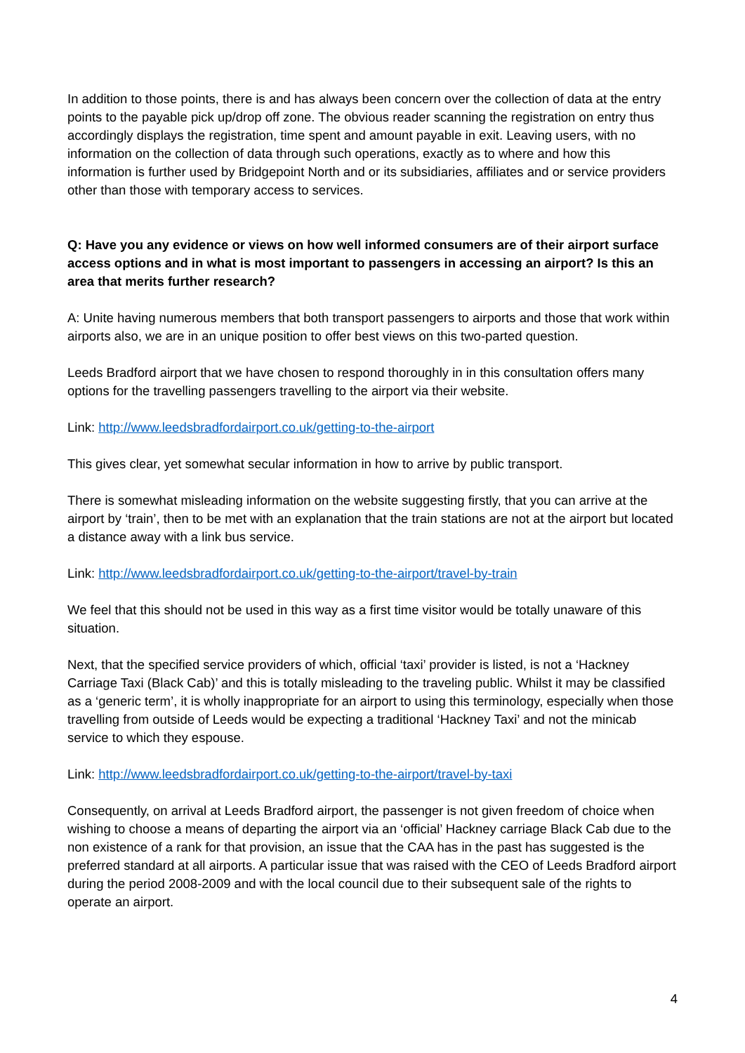In addition to those points, there is and has always been concern over the collection of data at the entry points to the payable pick up/drop off zone. The obvious reader scanning the registration on entry thus accordingly displays the registration, time spent and amount payable in exit. Leaving users, with no information on the collection of data through such operations, exactly as to where and how this information is further used by Bridgepoint North and or its subsidiaries, affiliates and or service providers other than those with temporary access to services.
Q: Have you any evidence or views on how well informed consumers are of their airport surface access options and in what is most important to passengers in accessing an airport? Is this an area that merits further research?
A: Unite having numerous members that both transport passengers to airports and those that work within airports also, we are in an unique position to offer best views on this two-parted question.
Leeds Bradford airport that we have chosen to respond thoroughly in in this consultation offers many options for the travelling passengers travelling to the airport via their website.
Link: http://www.leedsbradfordairport.co.uk/getting-to-the-airport
This gives clear, yet somewhat secular information in how to arrive by public transport.
There is somewhat misleading information on the website suggesting firstly, that you can arrive at the airport by ‘train’, then to be met with an explanation that the train stations are not at the airport but located a distance away with a link bus service.
Link: http://www.leedsbradfordairport.co.uk/getting-to-the-airport/travel-by-train
We feel that this should not be used in this way as a first time visitor would be totally unaware of this situation.
Next, that the specified service providers of which, official ‘taxi’ provider is listed, is not a ‘Hackney Carriage Taxi (Black Cab)’ and this is totally misleading to the traveling public. Whilst it may be classified as a ‘generic term’, it is wholly inappropriate for an airport to using this terminology, especially when those travelling from outside of Leeds would be expecting a traditional ‘Hackney Taxi’ and not the minicab service to which they espouse.
Link: http://www.leedsbradfordairport.co.uk/getting-to-the-airport/travel-by-taxi
Consequently, on arrival at Leeds Bradford airport, the passenger is not given freedom of choice when wishing to choose a means of departing the airport via an ‘official’ Hackney carriage Black Cab due to the non existence of a rank for that provision, an issue that the CAA has in the past has suggested is the preferred standard at all airports. A particular issue that was raised with the CEO of Leeds Bradford airport during the period 2008-2009 and with the local council due to their subsequent sale of the rights to operate an airport.
4